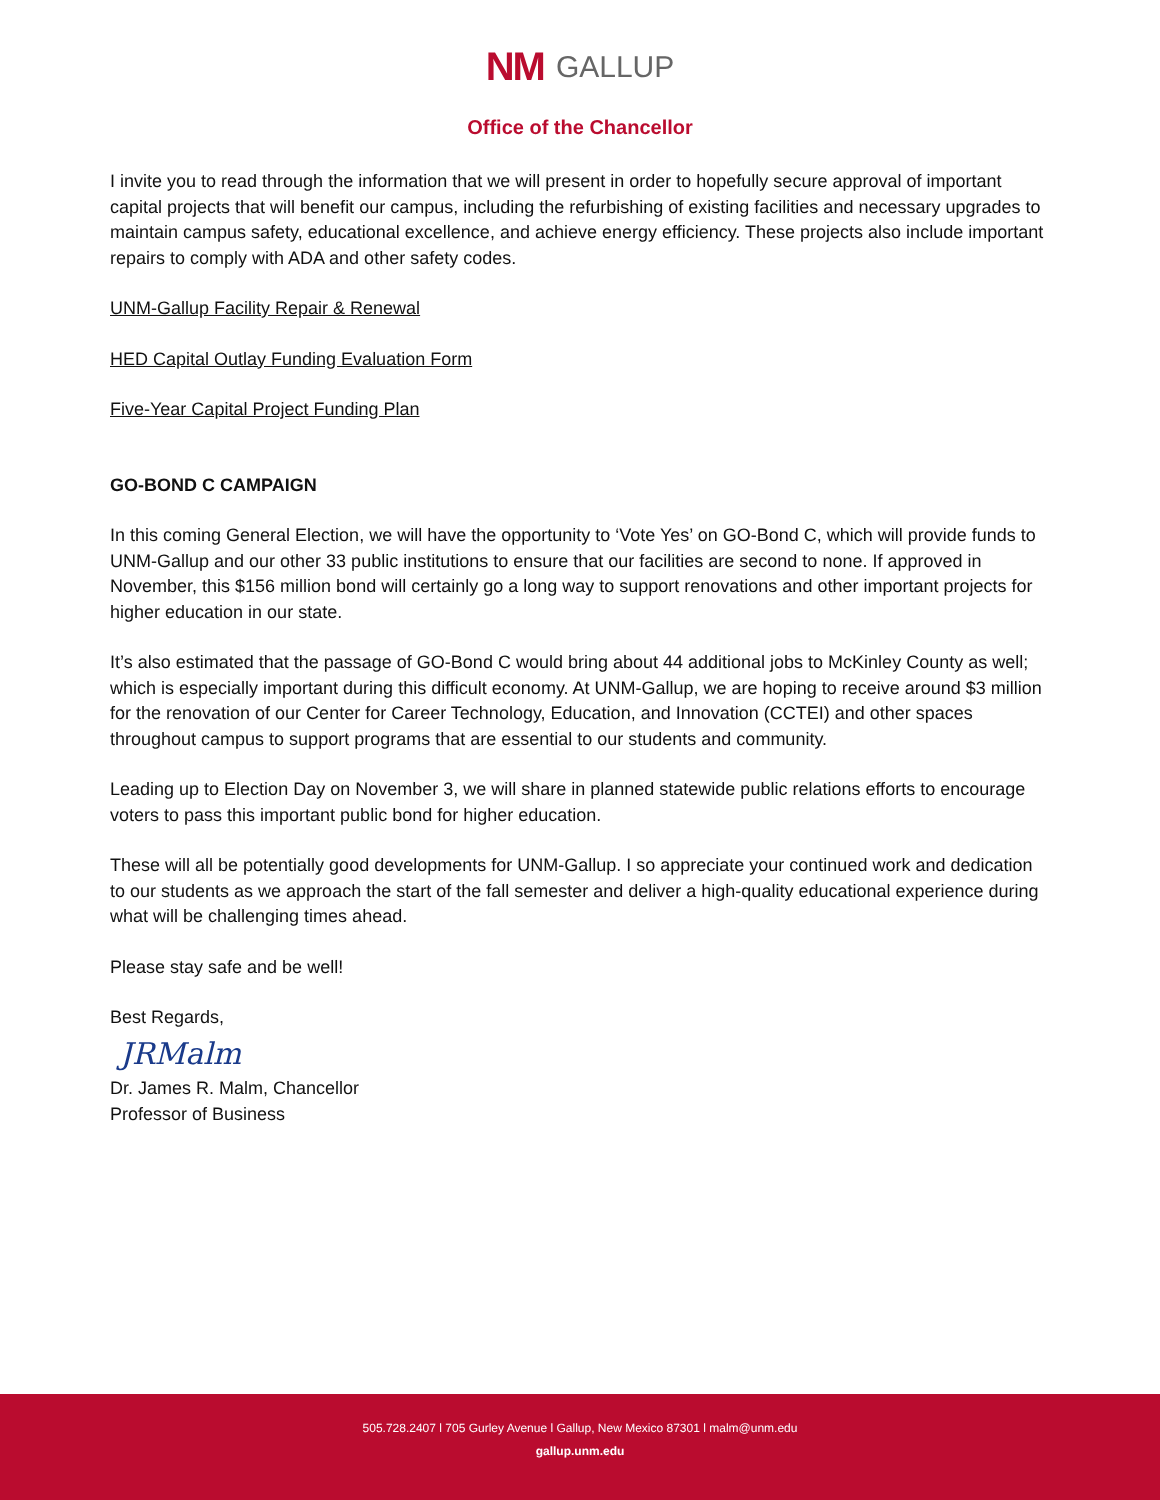NM GALLUP
Office of the Chancellor
I invite you to read through the information that we will present in order to hopefully secure approval of important capital projects that will benefit our campus, including the refurbishing of existing facilities and necessary upgrades to maintain campus safety, educational excellence, and achieve energy efficiency. These projects also include important repairs to comply with ADA and other safety codes.
UNM-Gallup Facility Repair & Renewal
HED Capital Outlay Funding Evaluation Form
Five-Year Capital Project Funding Plan
GO-BOND C CAMPAIGN
In this coming General Election, we will have the opportunity to ‘Vote Yes’ on GO-Bond C, which will provide funds to UNM-Gallup and our other 33 public institutions to ensure that our facilities are second to none. If approved in November, this $156 million bond will certainly go a long way to support renovations and other important projects for higher education in our state.
It’s also estimated that the passage of GO-Bond C would bring about 44 additional jobs to McKinley County as well; which is especially important during this difficult economy. At UNM-Gallup, we are hoping to receive around $3 million for the renovation of our Center for Career Technology, Education, and Innovation (CCTEI) and other spaces throughout campus to support programs that are essential to our students and community.
Leading up to Election Day on November 3, we will share in planned statewide public relations efforts to encourage voters to pass this important public bond for higher education.
These will all be potentially good developments for UNM-Gallup. I so appreciate your continued work and dedication to our students as we approach the start of the fall semester and deliver a high-quality educational experience during what will be challenging times ahead.
Please stay safe and be well!
Best Regards,
JRMalm
Dr. James R. Malm, Chancellor
Professor of Business
505.728.2407 l 705 Gurley Avenue l Gallup, New Mexico 87301 l malm@unm.edu
gallup.unm.edu